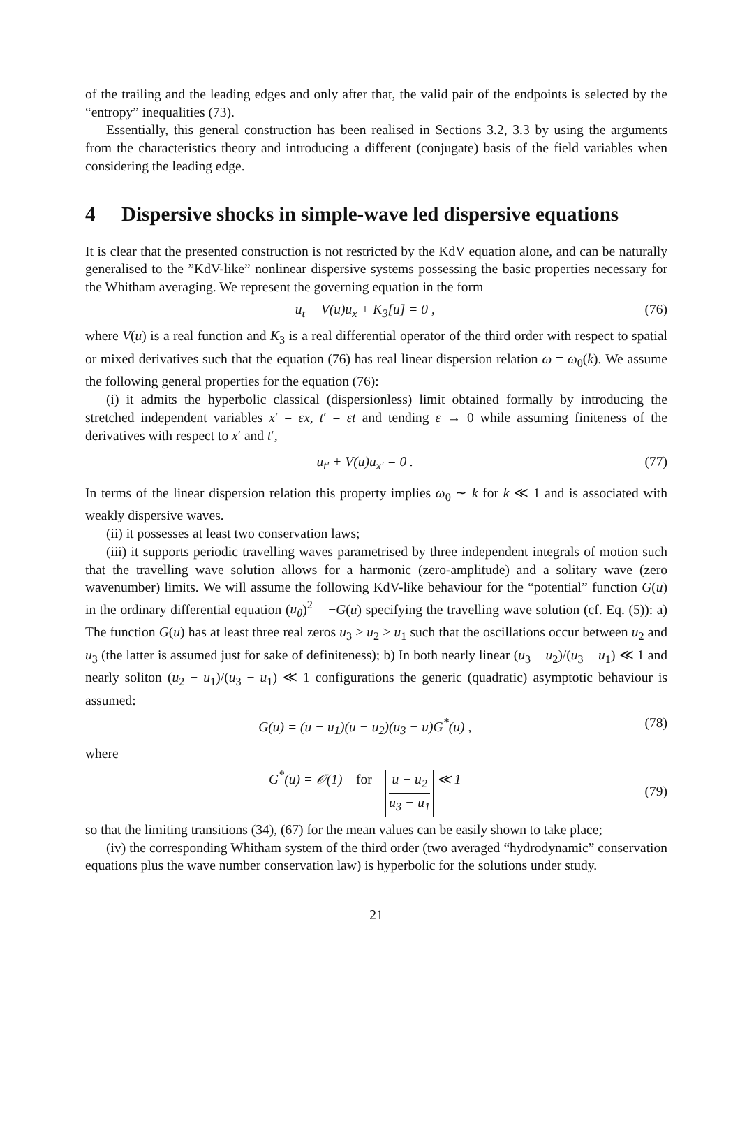of the trailing and the leading edges and only after that, the valid pair of the endpoints is selected by the “entropy” inequalities (73).
Essentially, this general construction has been realised in Sections 3.2, 3.3 by using the arguments from the characteristics theory and introducing a different (conjugate) basis of the field variables when considering the leading edge.
4 Dispersive shocks in simple-wave led dispersive equations
It is clear that the presented construction is not restricted by the KdV equation alone, and can be naturally generalised to the ”KdV-like” nonlinear dispersive systems possessing the basic properties necessary for the Whitham averaging. We represent the governing equation in the form
u<sub>t</sub> + V(u)u<sub>x</sub> + K<sub>3</sub>[u] = 0 , (76)
where V(u) is a real function and K<sub>3</sub> is a real differential operator of the third order with respect to spatial or mixed derivatives such that the equation (76) has real linear dispersion relation ω = ω<sub>0</sub>(k). We assume the following general properties for the equation (76):
(i) it admits the hyperbolic classical (dispersionless) limit obtained formally by introducing the stretched independent variables x′ = εx, t′ = εt and tending ε → 0 while assuming finiteness of the derivatives with respect to x′ and t′,
u<sub>t′</sub> + V(u)u<sub>x′</sub> = 0 . (77)
In terms of the linear dispersion relation this property implies ω<sub>0</sub> ∼ k for k ≪ 1 and is associated with weakly dispersive waves.
(ii) it possesses at least two conservation laws;
(iii) it supports periodic travelling waves parametrised by three independent integrals of motion such that the travelling wave solution allows for a harmonic (zero-amplitude) and a solitary wave (zero wavenumber) limits. We will assume the following KdV-like behaviour for the “potential” function G(u) in the ordinary differential equation (u<sub>θ</sub>)<sup>2</sup> = −G(u) specifying the travelling wave solution (cf. Eq. (5)): a) The function G(u) has at least three real zeros u<sub>3</sub> ≥ u<sub>2</sub> ≥ u<sub>1</sub> such that the oscillations occur between u<sub>2</sub> and u<sub>3</sub> (the latter is assumed just for sake of definiteness); b) In both nearly linear (u<sub>3</sub> − u<sub>2</sub>)/(u<sub>3</sub> − u<sub>1</sub>) ≪ 1 and nearly soliton (u<sub>2</sub> − u<sub>1</sub>)/(u<sub>3</sub> − u<sub>1</sub>) ≪ 1 configurations the generic (quadratic) asymptotic behaviour is assumed:
G(u) = (u − u<sub>1</sub>)(u − u<sub>2</sub>)(u<sub>3</sub> − u)G<sup>*</sup>(u) , (78)
where
G<sup>*</sup>(u) = 𝒪(1) for u − u<sub>2</sub> u<sub>3</sub> − u<sub>1</sub> ≪ 1 (79)
so that the limiting transitions (34), (67) for the mean values can be easily shown to take place;
(iv) the corresponding Whitham system of the third order (two averaged “hydrodynamic” conservation equations plus the wave number conservation law) is hyperbolic for the solutions under study.
21